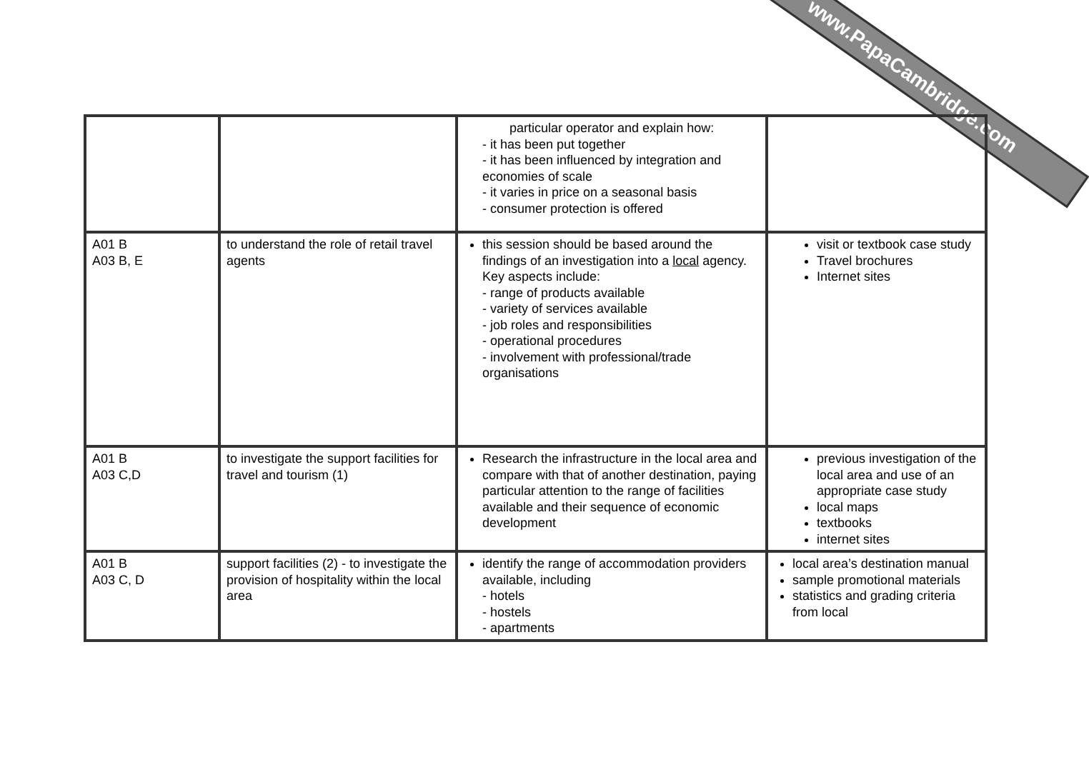www.PapaCambridge.com
| | | particular operator and explain how: - it has been put together - it has been influenced by integration and economies of scale - it varies in price on a seasonal basis - consumer protection is offered | |
| A01 B A03 B, E | to understand the role of retail travel agents | this session should be based around the findings of an investigation into a local agency. Key aspects include: - range of products available - variety of services available - job roles and responsibilities - operational procedures - involvement with professional/trade organisations | visit or textbook case study Travel brochures Internet sites |
| A01 B A03 C,D | to investigate the support facilities for travel and tourism (1) | Research the infrastructure in the local area and compare with that of another destination, paying particular attention to the range of facilities available and their sequence of economic development | previous investigation of the local area and use of an appropriate case study local maps textbooks internet sites |
| A01 B A03 C, D | support facilities (2) - to investigate the provision of hospitality within the local area | identify the range of accommodation providers available, including - hotels - hostels - apartments | local area’s destination manual sample promotional materials statistics and grading criteria from local |